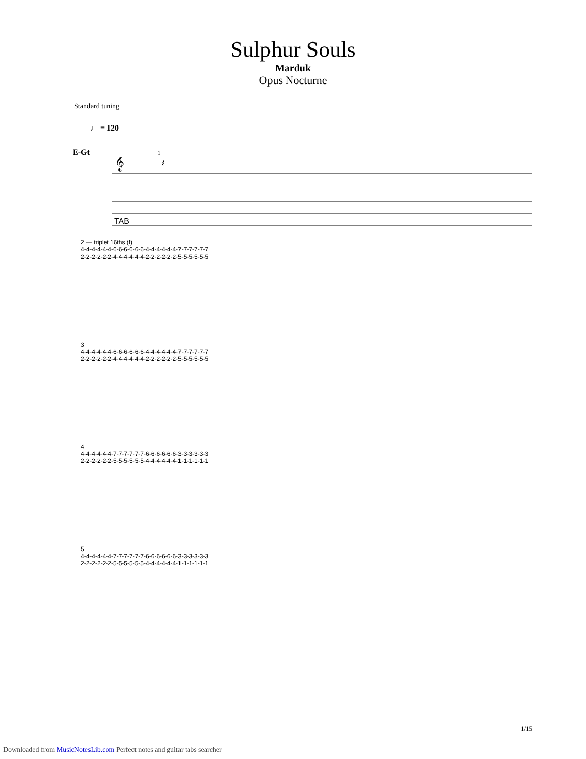Sulphur Souls
Marduk
Opus Nocturne
Standard tuning
♩ = 120
E-Gt 1
𝄞
𝄽
TAB
2 — triplet 16ths (f)
4-4-4-4-4-4-6-6-6-6-6-6-4-4-4-4-4-4-7-7-7-7-7-7
2-2-2-2-2-2-4-4-4-4-4-4-2-2-2-2-2-2-5-5-5-5-5-5
3
4-4-4-4-4-4-6-6-6-6-6-6-4-4-4-4-4-4-7-7-7-7-7-7
2-2-2-2-2-2-4-4-4-4-4-4-2-2-2-2-2-2-5-5-5-5-5-5
4
4-4-4-4-4-4-7-7-7-7-7-7-6-6-6-6-6-6-3-3-3-3-3-3
2-2-2-2-2-2-5-5-5-5-5-5-4-4-4-4-4-4-1-1-1-1-1-1
5
4-4-4-4-4-4-7-7-7-7-7-7-6-6-6-6-6-6-3-3-3-3-3-3
2-2-2-2-2-2-5-5-5-5-5-5-4-4-4-4-4-4-1-1-1-1-1-1
1/15
Downloaded from MusicNotesLib.com Perfect notes and guitar tabs searcher